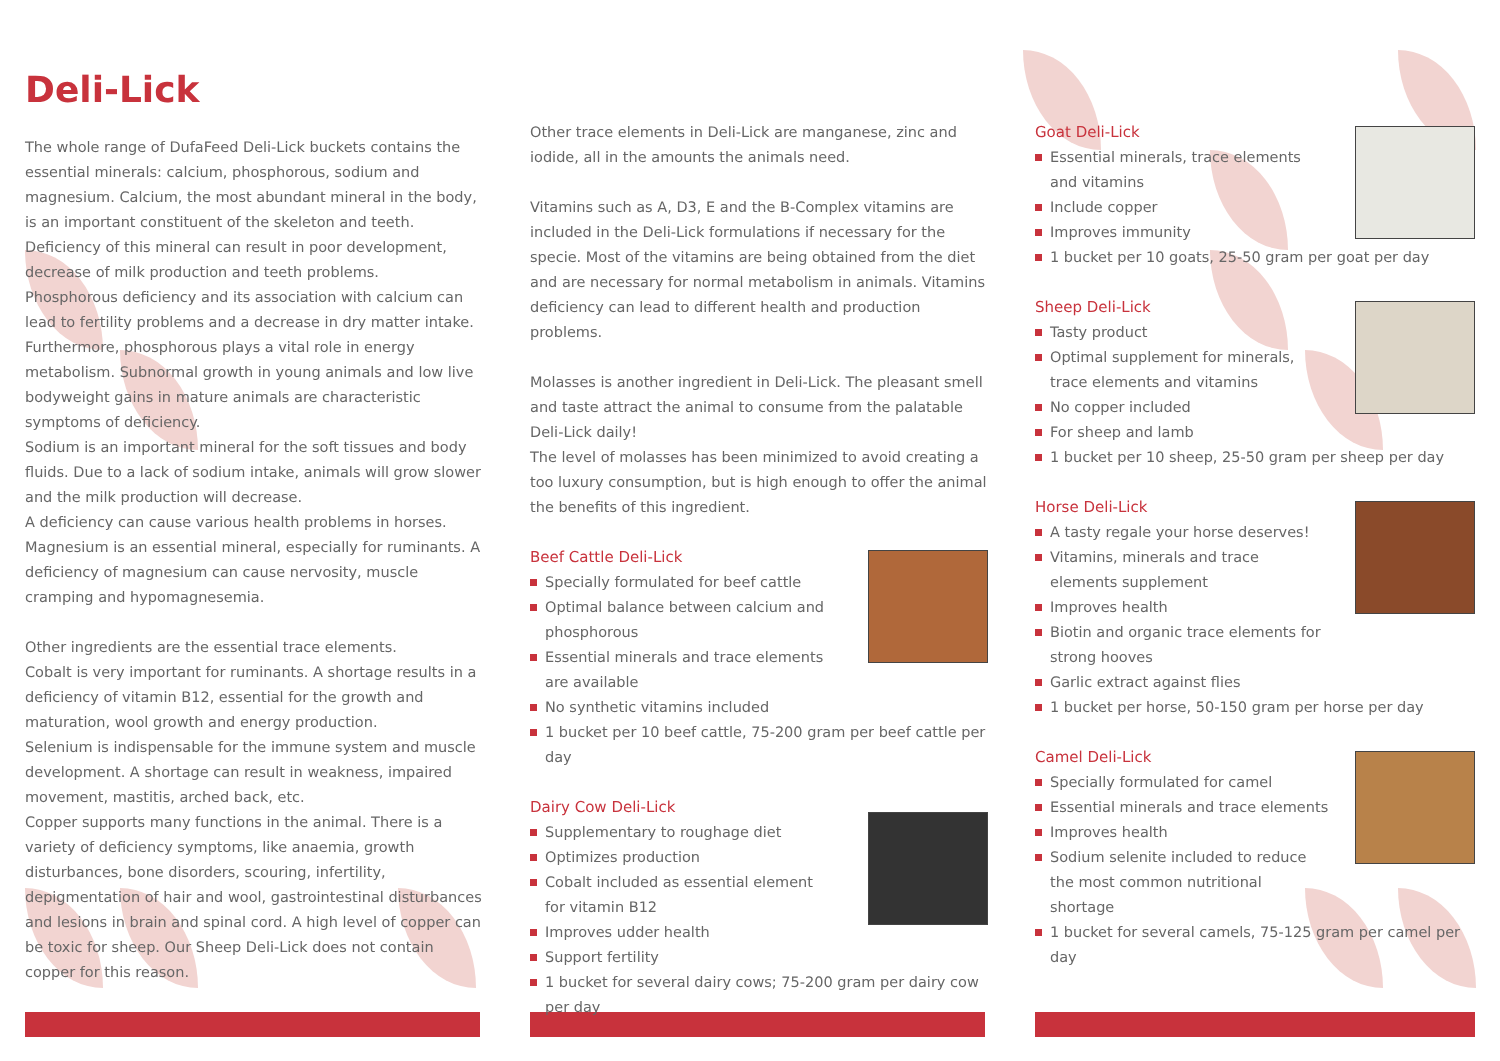Deli-Lick
The whole range of DufaFeed Deli-Lick buckets contains the essential minerals: calcium, phosphorous, sodium and magnesium. Calcium, the most abundant mineral in the body, is an important constituent of the skeleton and teeth. Deficiency of this mineral can result in poor development, decrease of milk production and teeth problems.
Phosphorous deficiency and its association with calcium can lead to fertility problems and a decrease in dry matter intake. Furthermore, phosphorous plays a vital role in energy metabolism. Subnormal growth in young animals and low live bodyweight gains in mature animals are characteristic symptoms of deficiency.
Sodium is an important mineral for the soft tissues and body fluids. Due to a lack of sodium intake, animals will grow slower and the milk production will decrease.
A deficiency can cause various health problems in horses.
Magnesium is an essential mineral, especially for ruminants. A deficiency of magnesium can cause nervosity, muscle cramping and hypomagnesemia.
Other ingredients are the essential trace elements.
Cobalt is very important for ruminants. A shortage results in a deficiency of vitamin B12, essential for the growth and maturation, wool growth and energy production.
Selenium is indispensable for the immune system and muscle development. A shortage can result in weakness, impaired movement, mastitis, arched back, etc.
Copper supports many functions in the animal. There is a variety of deficiency symptoms, like anaemia, growth disturbances, bone disorders, scouring, infertility, depigmentation of hair and wool, gastrointestinal disturbances and lesions in brain and spinal cord. A high level of copper can be toxic for sheep. Our Sheep Deli-Lick does not contain copper for this reason.
Other trace elements in Deli-Lick are manganese, zinc and iodide, all in the amounts the animals need.
Vitamins such as A, D3, E and the B-Complex vitamins are included in the Deli-Lick formulations if necessary for the specie. Most of the vitamins are being obtained from the diet and are necessary for normal metabolism in animals. Vitamins deficiency can lead to different health and production problems.
Molasses is another ingredient in Deli-Lick. The pleasant smell and taste attract the animal to consume from the palatable Deli-Lick daily!
The level of molasses has been minimized to avoid creating a too luxury consumption, but is high enough to offer the animal the benefits of this ingredient.
Beef Cattle Deli-Lick
Specially formulated for beef cattle
Optimal balance between calcium and phosphorous
Essential minerals and trace elements are available
No synthetic vitamins included
1 bucket per 10 beef cattle, 75-200 gram per beef cattle per day
Dairy Cow Deli-Lick
Supplementary to roughage diet
Optimizes production
Cobalt included as essential element for vitamin B12
Improves udder health
Support fertility
1 bucket for several dairy cows; 75-200 gram per dairy cow per day
Goat Deli-Lick
Essential minerals, trace elements and vitamins
Include copper
Improves immunity
1 bucket per 10 goats, 25-50 gram per goat per day
Sheep Deli-Lick
Tasty product
Optimal supplement for minerals, trace elements and vitamins
No copper included
For sheep and lamb
1 bucket per 10 sheep, 25-50 gram per sheep per day
Horse Deli-Lick
A tasty regale your horse deserves!
Vitamins, minerals and trace elements supplement
Improves health
Biotin and organic trace elements for strong hooves
Garlic extract against flies
1 bucket per horse, 50-150 gram per horse per day
Camel Deli-Lick
Specially formulated for camel
Essential minerals and trace elements
Improves health
Sodium selenite included to reduce the most common nutritional shortage
1 bucket for several camels, 75-125 gram per camel per day